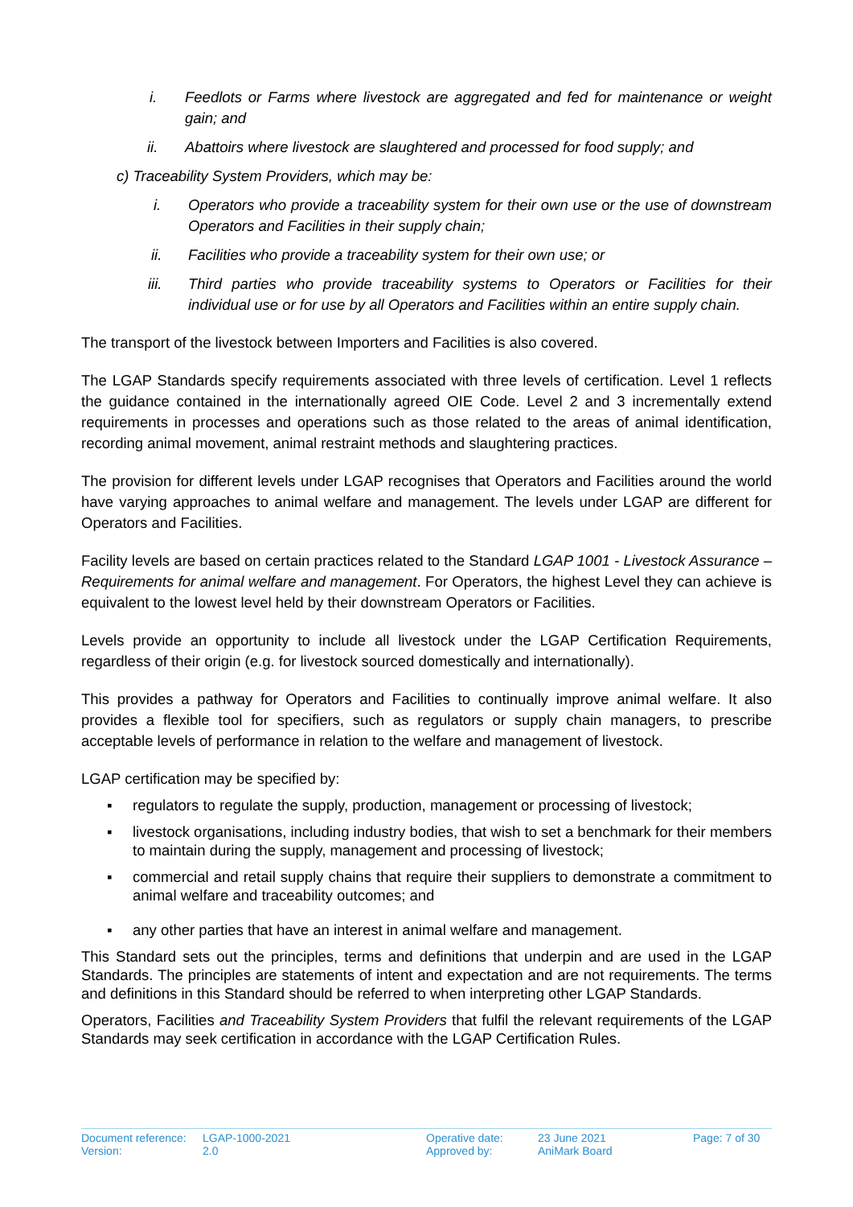i. Feedlots or Farms where livestock are aggregated and fed for maintenance or weight gain; and
ii. Abattoirs where livestock are slaughtered and processed for food supply; and
c) Traceability System Providers, which may be:
i. Operators who provide a traceability system for their own use or the use of downstream Operators and Facilities in their supply chain;
ii. Facilities who provide a traceability system for their own use; or
iii. Third parties who provide traceability systems to Operators or Facilities for their individual use or for use by all Operators and Facilities within an entire supply chain.
The transport of the livestock between Importers and Facilities is also covered.
The LGAP Standards specify requirements associated with three levels of certification. Level 1 reflects the guidance contained in the internationally agreed OIE Code. Level 2 and 3 incrementally extend requirements in processes and operations such as those related to the areas of animal identification, recording animal movement, animal restraint methods and slaughtering practices.
The provision for different levels under LGAP recognises that Operators and Facilities around the world have varying approaches to animal welfare and management. The levels under LGAP are different for Operators and Facilities.
Facility levels are based on certain practices related to the Standard LGAP 1001 - Livestock Assurance – Requirements for animal welfare and management. For Operators, the highest Level they can achieve is equivalent to the lowest level held by their downstream Operators or Facilities.
Levels provide an opportunity to include all livestock under the LGAP Certification Requirements, regardless of their origin (e.g. for livestock sourced domestically and internationally).
This provides a pathway for Operators and Facilities to continually improve animal welfare. It also provides a flexible tool for specifiers, such as regulators or supply chain managers, to prescribe acceptable levels of performance in relation to the welfare and management of livestock.
LGAP certification may be specified by:
▪ regulators to regulate the supply, production, management or processing of livestock;
▪ livestock organisations, including industry bodies, that wish to set a benchmark for their members to maintain during the supply, management and processing of livestock;
▪ commercial and retail supply chains that require their suppliers to demonstrate a commitment to animal welfare and traceability outcomes; and
▪ any other parties that have an interest in animal welfare and management.
This Standard sets out the principles, terms and definitions that underpin and are used in the LGAP Standards. The principles are statements of intent and expectation and are not requirements. The terms and definitions in this Standard should be referred to when interpreting other LGAP Standards.
Operators, Facilities and Traceability System Providers that fulfil the relevant requirements of the LGAP Standards may seek certification in accordance with the LGAP Certification Rules.
| Document reference: | LGAP-1000-2021 | Operative date: | 23 June 2021 | Page: 7 of 30 |
| Version: | 2.0 | Approved by: | AniMark Board | |